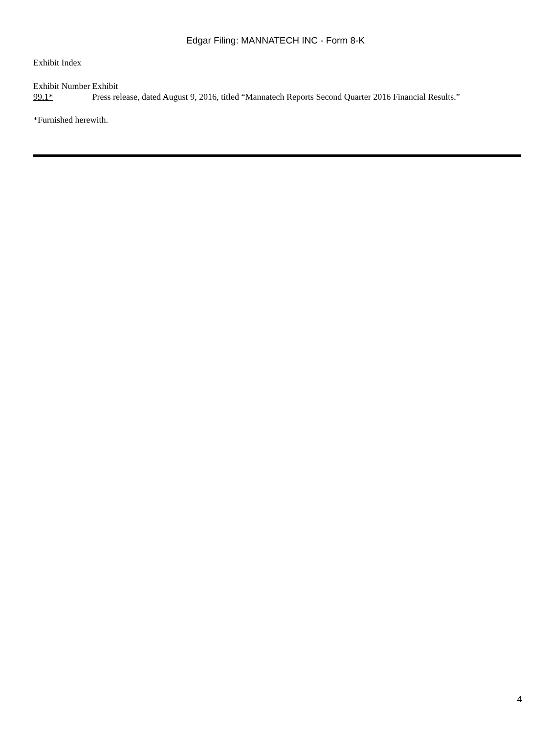Edgar Filing: MANNATECH INC - Form 8-K
Exhibit Index
| Exhibit Number | Exhibit |
| --- | --- |
| 99.1* | Press release, dated August 9, 2016, titled “Mannatech Reports Second Quarter 2016 Financial Results.” |
*Furnished herewith.
4